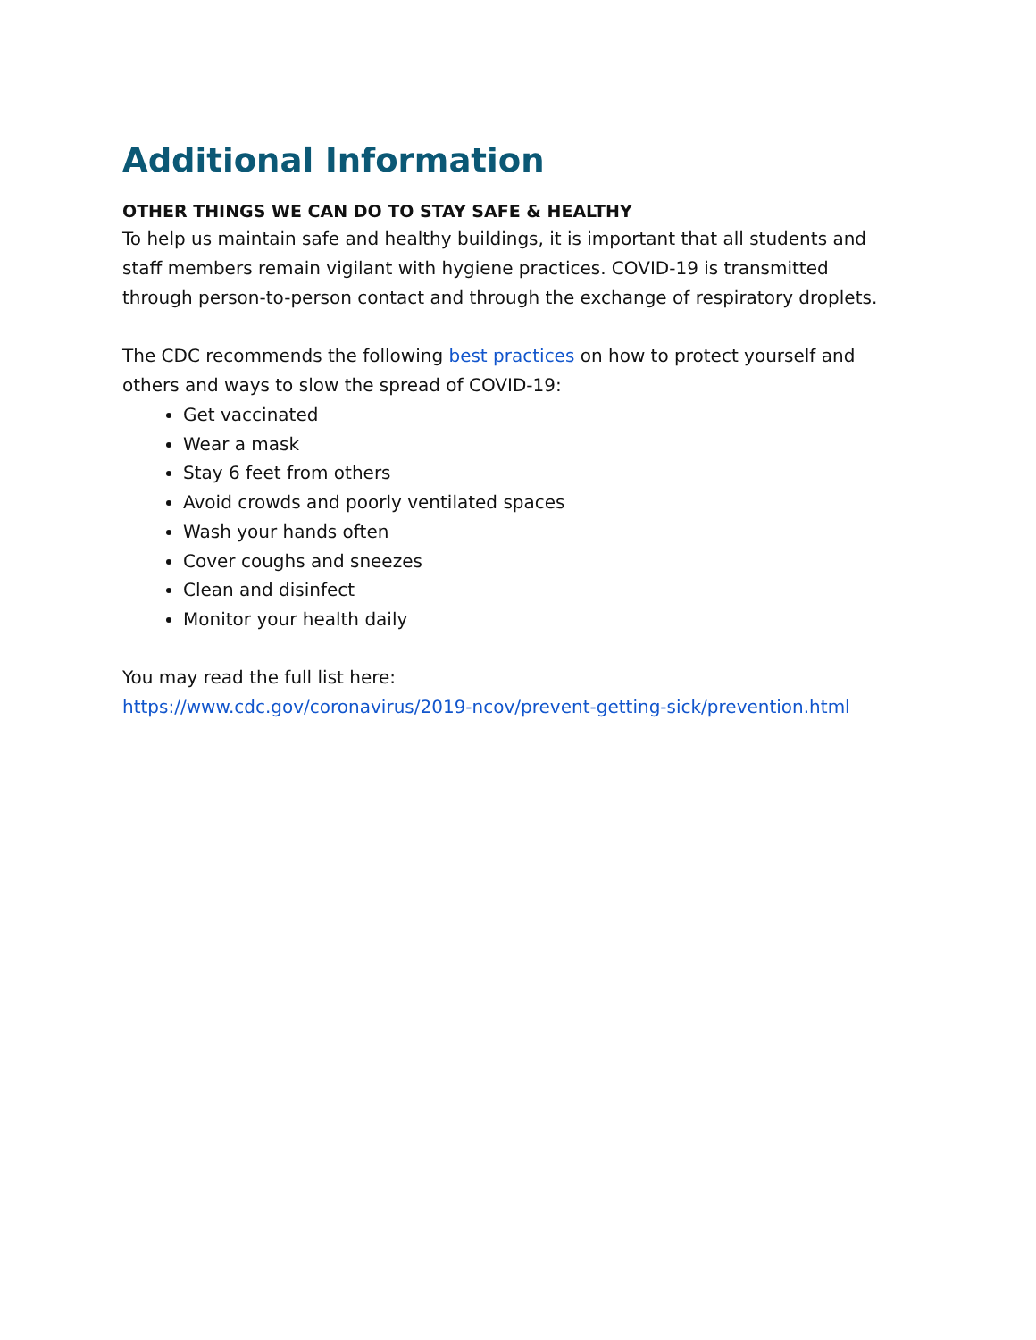Additional Information
OTHER THINGS WE CAN DO TO STAY SAFE & HEALTHY
To help us maintain safe and healthy buildings, it is important that all students and staff members remain vigilant with hygiene practices. COVID-19 is transmitted through person-to-person contact and through the exchange of respiratory droplets.
The CDC recommends the following best practices on how to protect yourself and others and ways to slow the spread of COVID-19:
Get vaccinated
Wear a mask
Stay 6 feet from others
Avoid crowds and poorly ventilated spaces
Wash your hands often
Cover coughs and sneezes
Clean and disinfect
Monitor your health daily
You may read the full list here:
https://www.cdc.gov/coronavirus/2019-ncov/prevent-getting-sick/prevention.html